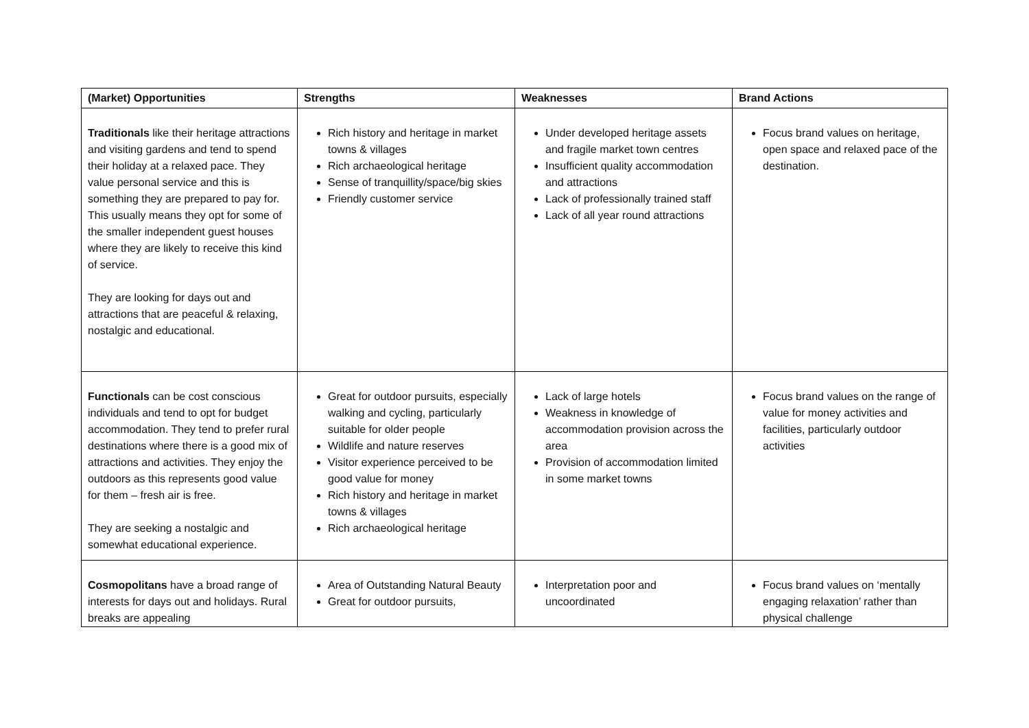| (Market) Opportunities | Strengths | Weaknesses | Brand Actions |
| --- | --- | --- | --- |
| Traditionals like their heritage attractions and visiting gardens and tend to spend their holiday at a relaxed pace. They value personal service and this is something they are prepared to pay for. This usually means they opt for some of the smaller independent guest houses where they are likely to receive this kind of service. They are looking for days out and attractions that are peaceful & relaxing, nostalgic and educational. | Rich history and heritage in market towns & villages Rich archaeological heritage Sense of tranquillity/space/big skies Friendly customer service | Under developed heritage assets and fragile market town centres Insufficient quality accommodation and attractions Lack of professionally trained staff Lack of all year round attractions | Focus brand values on heritage, open space and relaxed pace of the destination. |
| Functionals can be cost conscious individuals and tend to opt for budget accommodation. They tend to prefer rural destinations where there is a good mix of attractions and activities. They enjoy the outdoors as this represents good value for them – fresh air is free. They are seeking a nostalgic and somewhat educational experience. | Great for outdoor pursuits, especially walking and cycling, particularly suitable for older people Wildlife and nature reserves Visitor experience perceived to be good value for money Rich history and heritage in market towns & villages Rich archaeological heritage | Lack of large hotels Weakness in knowledge of accommodation provision across the area Provision of accommodation limited in some market towns | Focus brand values on the range of value for money activities and facilities, particularly outdoor activities |
| Cosmopolitans have a broad range of interests for days out and holidays. Rural breaks are appealing | Area of Outstanding Natural Beauty Great for outdoor pursuits, | Interpretation poor and uncoordinated | Focus brand values on ‘mentally engaging relaxation’ rather than physical challenge |